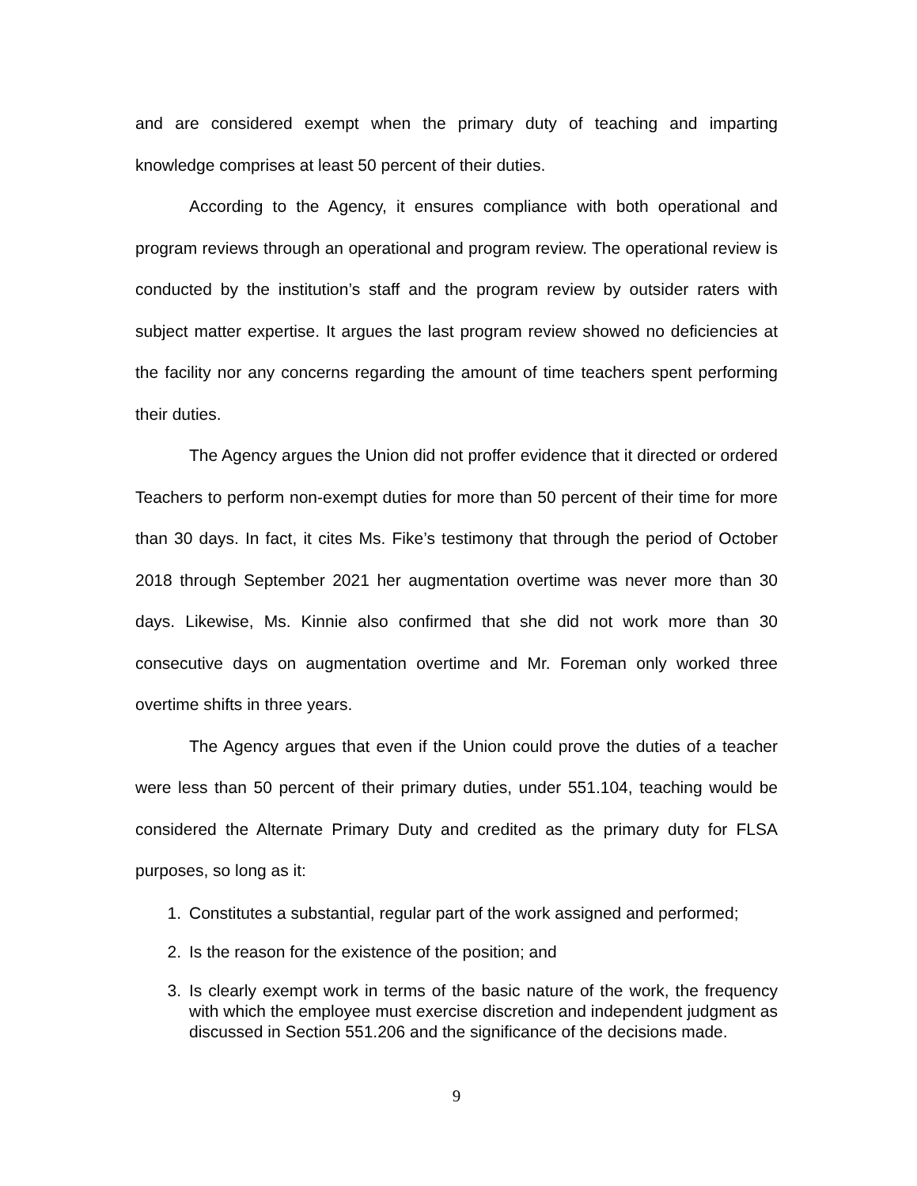and are considered exempt when the primary duty of teaching and imparting knowledge comprises at least 50 percent of their duties.
According to the Agency, it ensures compliance with both operational and program reviews through an operational and program review. The operational review is conducted by the institution’s staff and the program review by outsider raters with subject matter expertise. It argues the last program review showed no deficiencies at the facility nor any concerns regarding the amount of time teachers spent performing their duties.
The Agency argues the Union did not proffer evidence that it directed or ordered Teachers to perform non-exempt duties for more than 50 percent of their time for more than 30 days. In fact, it cites Ms. Fike’s testimony that through the period of October 2018 through September 2021 her augmentation overtime was never more than 30 days. Likewise, Ms. Kinnie also confirmed that she did not work more than 30 consecutive days on augmentation overtime and Mr. Foreman only worked three overtime shifts in three years.
The Agency argues that even if the Union could prove the duties of a teacher were less than 50 percent of their primary duties, under 551.104, teaching would be considered the Alternate Primary Duty and credited as the primary duty for FLSA purposes, so long as it:
1. Constitutes a substantial, regular part of the work assigned and performed;
2. Is the reason for the existence of the position; and
3. Is clearly exempt work in terms of the basic nature of the work, the frequency with which the employee must exercise discretion and independent judgment as discussed in Section 551.206 and the significance of the decisions made.
9